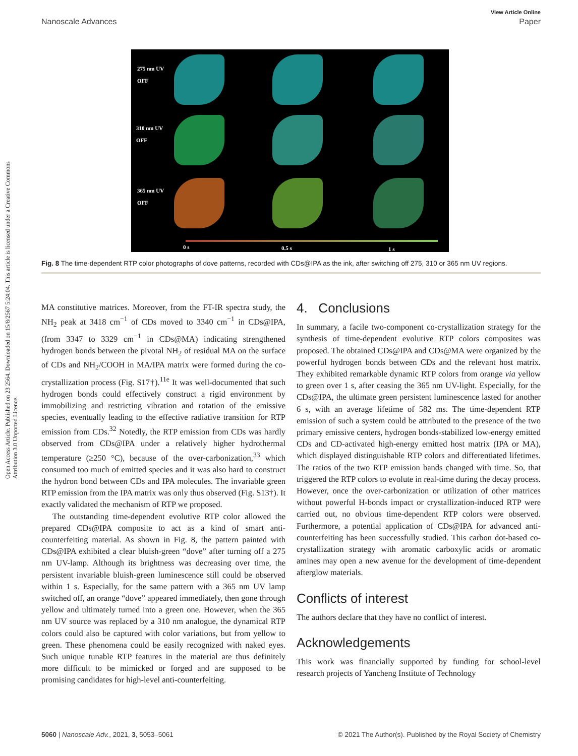Open Access Article. Published on 23 2564. Downloaded on 15/8/2567 5:24:04. This article is licensed under a Creative Commons Attribution 3.0 Unported Licence.
View Article Online
Nanoscale Advances Paper
275 nm UV
OFF
310 nm UV
OFF
365 nm UV
OFF
0 s 0.5 s 1 s
Fig. 8 The time-dependent RTP color photographs of dove patterns, recorded with CDs@IPA as the ink, after switching off 275, 310 or 365 nm UV regions.
MA constitutive matrices. Moreover, from the FT-IR spectra study, the NH<sub>2</sub> peak at 3418 cm<sup>−1</sup> of CDs moved to 3340 cm<sup>−1</sup> in CDs@IPA, (from 3347 to 3329 cm<sup>−1</sup> in CDs@MA) indicating strengthened hydrogen bonds between the pivotal NH<sub>2</sub> of residual MA on the surface of CDs and NH<sub>2</sub>/COOH in MA/IPA matrix were formed during the co-crystallization process (Fig. S17†).<sup>11e</sup> It was well-documented that such hydrogen bonds could effectively construct a rigid environment by immobilizing and restricting vibration and rotation of the emissive species, eventually leading to the effective radiative transition for RTP emission from CDs.<sup>32</sup> Notedly, the RTP emission from CDs was hardly observed from CDs@IPA under a relatively higher hydrothermal temperature (≥250 °C), because of the over-carbonization,<sup>33</sup> which consumed too much of emitted species and it was also hard to construct the hydron bond between CDs and IPA molecules. The invariable green RTP emission from the IPA matrix was only thus observed (Fig. S13†). It exactly validated the mechanism of RTP we proposed.
The outstanding time-dependent evolutive RTP color allowed the prepared CDs@IPA composite to act as a kind of smart anti-counterfeiting material. As shown in Fig. 8, the pattern painted with CDs@IPA exhibited a clear bluish-green “dove” after turning off a 275 nm UV-lamp. Although its brightness was decreasing over time, the persistent invariable bluish-green luminescence still could be observed within 1 s. Especially, for the same pattern with a 365 nm UV lamp switched off, an orange “dove” appeared immediately, then gone through yellow and ultimately turned into a green one. However, when the 365 nm UV source was replaced by a 310 nm analogue, the dynamical RTP colors could also be captured with color variations, but from yellow to green. These phenomena could be easily recognized with naked eyes. Such unique tunable RTP features in the material are thus definitely more difficult to be mimicked or forged and are supposed to be promising candidates for high-level anti-counterfeiting.
4. Conclusions
In summary, a facile two-component co-crystallization strategy for the synthesis of time-dependent evolutive RTP colors composites was proposed. The obtained CDs@IPA and CDs@MA were organized by the powerful hydrogen bonds between CDs and the relevant host matrix. They exhibited remarkable dynamic RTP colors from orange via yellow to green over 1 s, after ceasing the 365 nm UV-light. Especially, for the CDs@IPA, the ultimate green persistent luminescence lasted for another 6 s, with an average lifetime of 582 ms. The time-dependent RTP emission of such a system could be attributed to the presence of the two primary emissive centers, hydrogen bonds-stabilized low-energy emitted CDs and CD-activated high-energy emitted host matrix (IPA or MA), which displayed distinguishable RTP colors and differentiated lifetimes. The ratios of the two RTP emission bands changed with time. So, that triggered the RTP colors to evolute in real-time during the decay process. However, once the over-carbonization or utilization of other matrices without powerful H-bonds impact or crystallization-induced RTP were carried out, no obvious time-dependent RTP colors were observed. Furthermore, a potential application of CDs@IPA for advanced anti-counterfeiting has been successfully studied. This carbon dot-based co-crystallization strategy with aromatic carboxylic acids or aromatic amines may open a new avenue for the development of time-dependent afterglow materials.
Conflicts of interest
The authors declare that they have no conflict of interest.
Acknowledgements
This work was financially supported by funding for school-level research projects of Yancheng Institute of Technology
5060 | Nanoscale Adv., 2021, 3, 5053–5061 © 2021 The Author(s). Published by the Royal Society of Chemistry